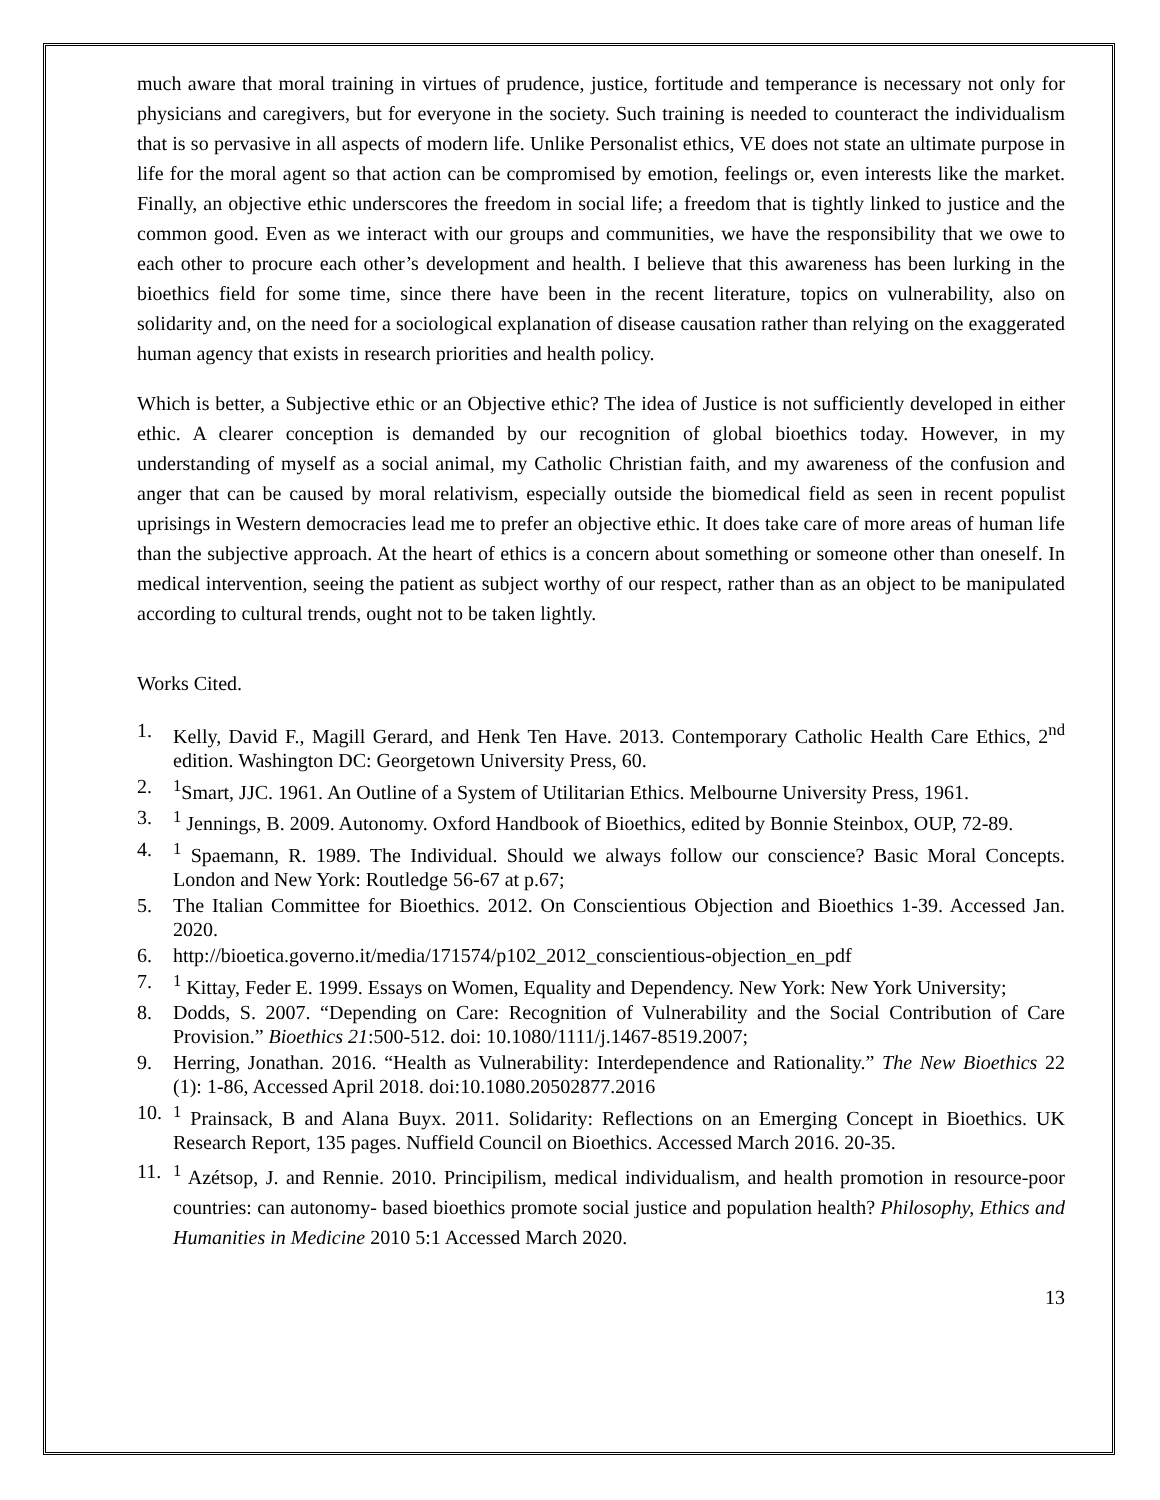much aware that moral training in virtues of prudence, justice, fortitude and temperance is necessary not only for physicians and caregivers, but for everyone in the society. Such training is needed to counteract the individualism that is so pervasive in all aspects of modern life. Unlike Personalist ethics, VE does not state an ultimate purpose in life for the moral agent so that action can be compromised by emotion, feelings or, even interests like the market. Finally, an objective ethic underscores the freedom in social life; a freedom that is tightly linked to justice and the common good. Even as we interact with our groups and communities, we have the responsibility that we owe to each other to procure each other’s development and health. I believe that this awareness has been lurking in the bioethics field for some time, since there have been in the recent literature, topics on vulnerability, also on solidarity and, on the need for a sociological explanation of disease causation rather than relying on the exaggerated human agency that exists in research priorities and health policy.
Which is better, a Subjective ethic or an Objective ethic? The idea of Justice is not sufficiently developed in either ethic. A clearer conception is demanded by our recognition of global bioethics today. However, in my understanding of myself as a social animal, my Catholic Christian faith, and my awareness of the confusion and anger that can be caused by moral relativism, especially outside the biomedical field as seen in recent populist uprisings in Western democracies lead me to prefer an objective ethic. It does take care of more areas of human life than the subjective approach. At the heart of ethics is a concern about something or someone other than oneself. In medical intervention, seeing the patient as subject worthy of our respect, rather than as an object to be manipulated according to cultural trends, ought not to be taken lightly.
Works Cited.
1. Kelly, David F., Magill Gerard, and Henk Ten Have. 2013. Contemporary Catholic Health Care Ethics, 2<sup>nd</sup> edition. Washington DC: Georgetown University Press, 60.
2. <sup>1</sup>Smart, JJC. 1961. An Outline of a System of Utilitarian Ethics. Melbourne University Press, 1961.
3. <sup>1</sup> Jennings, B. 2009. Autonomy. Oxford Handbook of Bioethics, edited by Bonnie Steinbox, OUP, 72-89.
4. <sup>1</sup> Spaemann, R. 1989. The Individual. Should we always follow our conscience? Basic Moral Concepts. London and New York: Routledge 56-67 at p.67;
5. The Italian Committee for Bioethics. 2012. On Conscientious Objection and Bioethics 1-39. Accessed Jan. 2020.
6. http://bioetica.governo.it/media/171574/p102_2012_conscientious-objection_en_pdf
7. <sup>1</sup> Kittay, Feder E. 1999. Essays on Women, Equality and Dependency. New York: New York University;
8. Dodds, S. 2007. “Depending on Care: Recognition of Vulnerability and the Social Contribution of Care Provision.” Bioethics 21:500-512. doi: 10.1080/1111/j.1467-8519.2007;
9. Herring, Jonathan. 2016. “Health as Vulnerability: Interdependence and Rationality.” The New Bioethics 22 (1): 1-86, Accessed April 2018. doi:10.1080.20502877.2016
10. <sup>1</sup> Prainsack, B and Alana Buyx. 2011. Solidarity: Reflections on an Emerging Concept in Bioethics. UK Research Report, 135 pages. Nuffield Council on Bioethics. Accessed March 2016. 20-35.
11. <sup>1</sup> Azétsop, J. and Rennie. 2010. Principilism, medical individualism, and health promotion in resource-poor countries: can autonomy- based bioethics promote social justice and population health? Philosophy, Ethics and Humanities in Medicine 2010 5:1 Accessed March 2020.
13